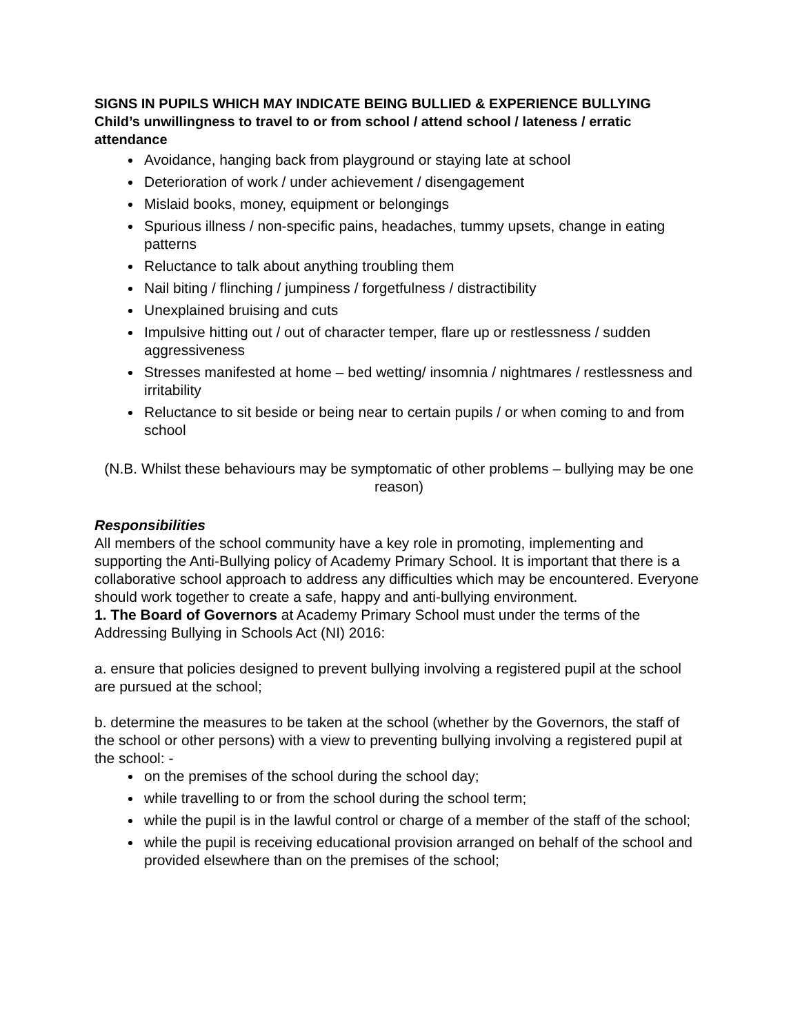SIGNS IN PUPILS WHICH MAY INDICATE BEING BULLIED & EXPERIENCE BULLYING
Child’s unwillingness to travel to or from school / attend school / lateness / erratic attendance
Avoidance, hanging back from playground or staying late at school
Deterioration of work / under achievement / disengagement
Mislaid books, money, equipment or belongings
Spurious illness / non-specific pains, headaches, tummy upsets, change in eating patterns
Reluctance to talk about anything troubling them
Nail biting / flinching / jumpiness / forgetfulness / distractibility
Unexplained bruising and cuts
Impulsive hitting out / out of character temper, flare up or restlessness / sudden aggressiveness
Stresses manifested at home – bed wetting/ insomnia / nightmares / restlessness and irritability
Reluctance to sit beside or being near to certain pupils / or when coming to and from school
(N.B. Whilst these behaviours may be symptomatic of other problems – bullying may be one reason)
Responsibilities
All members of the school community have a key role in promoting, implementing and supporting the Anti-Bullying policy of Academy Primary School. It is important that there is a collaborative school approach to address any difficulties which may be encountered. Everyone should work together to create a safe, happy and anti-bullying environment.
1. The Board of Governors at Academy Primary School must under the terms of the Addressing Bullying in Schools Act (NI) 2016:
a. ensure that policies designed to prevent bullying involving a registered pupil at the school are pursued at the school;
b. determine the measures to be taken at the school (whether by the Governors, the staff of the school or other persons) with a view to preventing bullying involving a registered pupil at the school: -
on the premises of the school during the school day;
while travelling to or from the school during the school term;
while the pupil is in the lawful control or charge of a member of the staff of the school;
while the pupil is receiving educational provision arranged on behalf of the school and provided elsewhere than on the premises of the school;